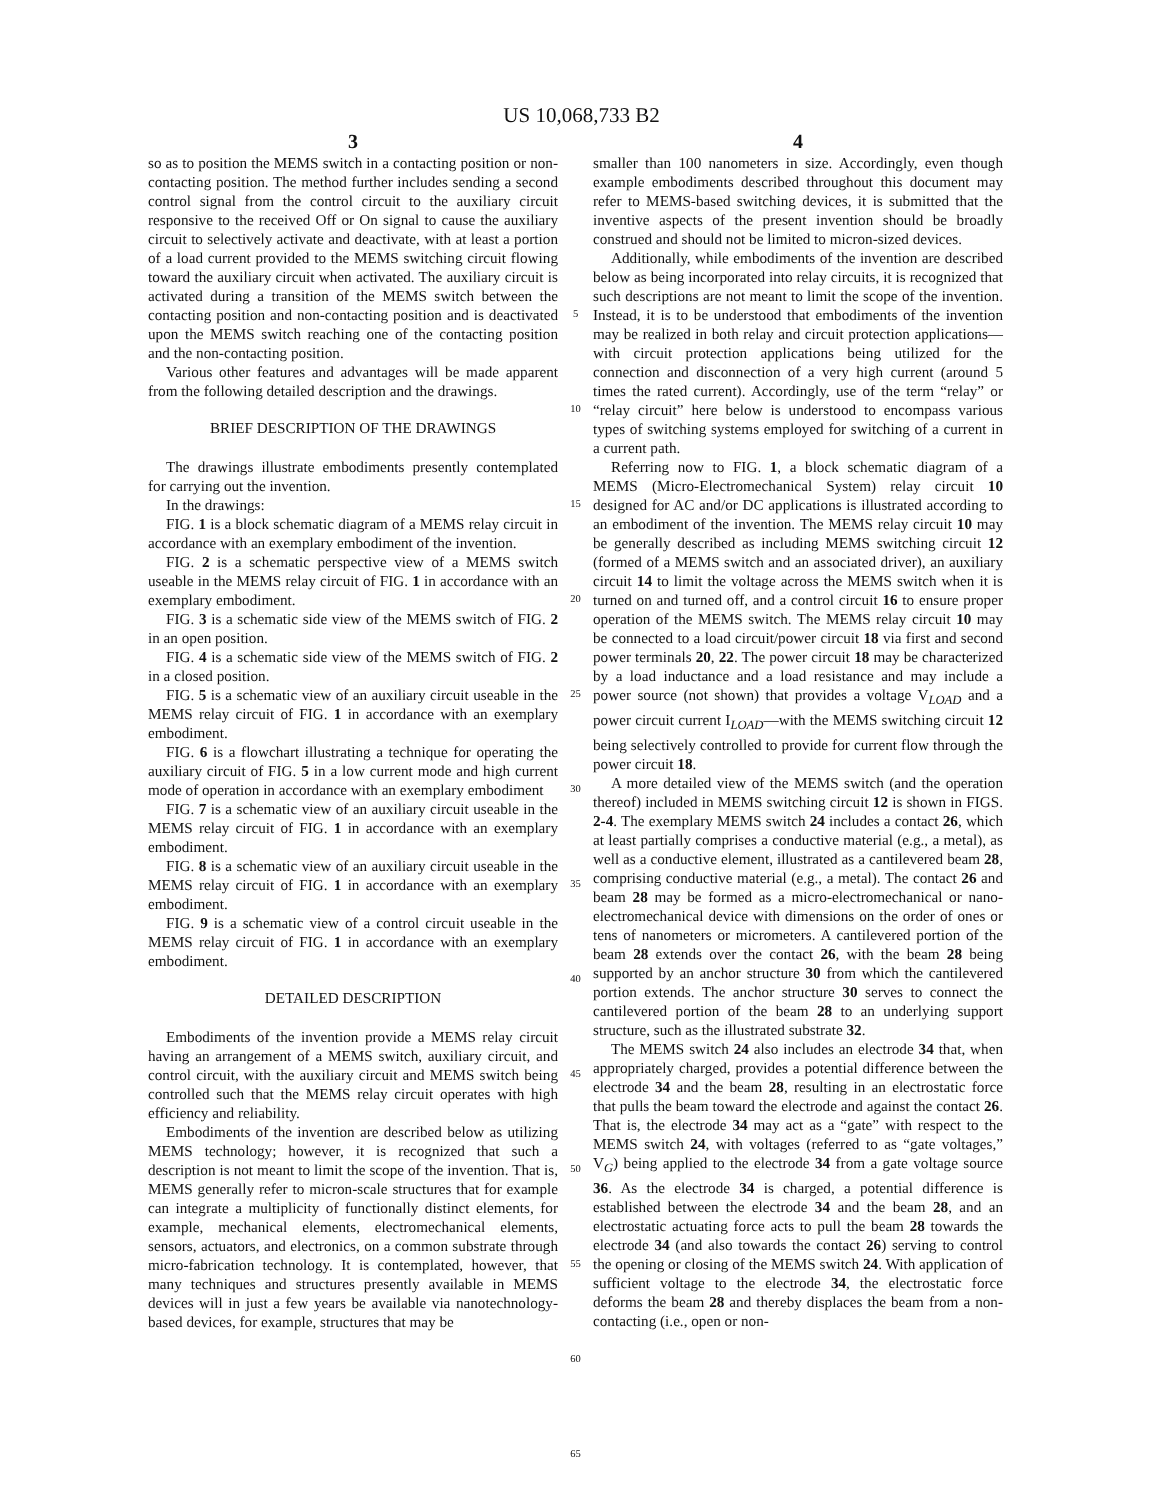US 10,068,733 B2
3
so as to position the MEMS switch in a contacting position or non-contacting position. The method further includes sending a second control signal from the control circuit to the auxiliary circuit responsive to the received Off or On signal to cause the auxiliary circuit to selectively activate and deactivate, with at least a portion of a load current provided to the MEMS switching circuit flowing toward the auxiliary circuit when activated. The auxiliary circuit is activated during a transition of the MEMS switch between the contacting position and non-contacting position and is deactivated upon the MEMS switch reaching one of the contacting position and the non-contacting position.
Various other features and advantages will be made apparent from the following detailed description and the drawings.
BRIEF DESCRIPTION OF THE DRAWINGS
The drawings illustrate embodiments presently contemplated for carrying out the invention.
In the drawings:
FIG. 1 is a block schematic diagram of a MEMS relay circuit in accordance with an exemplary embodiment of the invention.
FIG. 2 is a schematic perspective view of a MEMS switch useable in the MEMS relay circuit of FIG. 1 in accordance with an exemplary embodiment.
FIG. 3 is a schematic side view of the MEMS switch of FIG. 2 in an open position.
FIG. 4 is a schematic side view of the MEMS switch of FIG. 2 in a closed position.
FIG. 5 is a schematic view of an auxiliary circuit useable in the MEMS relay circuit of FIG. 1 in accordance with an exemplary embodiment.
FIG. 6 is a flowchart illustrating a technique for operating the auxiliary circuit of FIG. 5 in a low current mode and high current mode of operation in accordance with an exemplary embodiment
FIG. 7 is a schematic view of an auxiliary circuit useable in the MEMS relay circuit of FIG. 1 in accordance with an exemplary embodiment.
FIG. 8 is a schematic view of an auxiliary circuit useable in the MEMS relay circuit of FIG. 1 in accordance with an exemplary embodiment.
FIG. 9 is a schematic view of a control circuit useable in the MEMS relay circuit of FIG. 1 in accordance with an exemplary embodiment.
DETAILED DESCRIPTION
Embodiments of the invention provide a MEMS relay circuit having an arrangement of a MEMS switch, auxiliary circuit, and control circuit, with the auxiliary circuit and MEMS switch being controlled such that the MEMS relay circuit operates with high efficiency and reliability.
Embodiments of the invention are described below as utilizing MEMS technology; however, it is recognized that such a description is not meant to limit the scope of the invention. That is, MEMS generally refer to micron-scale structures that for example can integrate a multiplicity of functionally distinct elements, for example, mechanical elements, electromechanical elements, sensors, actuators, and electronics, on a common substrate through micro-fabrication technology. It is contemplated, however, that many techniques and structures presently available in MEMS devices will in just a few years be available via nanotechnology-based devices, for example, structures that may be
5
10
15
20
25
30
35
40
45
50
55
60
65
4
smaller than 100 nanometers in size. Accordingly, even though example embodiments described throughout this document may refer to MEMS-based switching devices, it is submitted that the inventive aspects of the present invention should be broadly construed and should not be limited to micron-sized devices.
Additionally, while embodiments of the invention are described below as being incorporated into relay circuits, it is recognized that such descriptions are not meant to limit the scope of the invention. Instead, it is to be understood that embodiments of the invention may be realized in both relay and circuit protection applications—with circuit protection applications being utilized for the connection and disconnection of a very high current (around 5 times the rated current). Accordingly, use of the term “relay” or “relay circuit” here below is understood to encompass various types of switching systems employed for switching of a current in a current path.
Referring now to FIG. 1, a block schematic diagram of a MEMS (Micro-Electromechanical System) relay circuit 10 designed for AC and/or DC applications is illustrated according to an embodiment of the invention. The MEMS relay circuit 10 may be generally described as including MEMS switching circuit 12 (formed of a MEMS switch and an associated driver), an auxiliary circuit 14 to limit the voltage across the MEMS switch when it is turned on and turned off, and a control circuit 16 to ensure proper operation of the MEMS switch. The MEMS relay circuit 10 may be connected to a load circuit/power circuit 18 via first and second power terminals 20, 22. The power circuit 18 may be characterized by a load inductance and a load resistance and may include a power source (not shown) that provides a voltage V<sub>LOAD</sub> and a power circuit current I<sub>LOAD</sub>—with the MEMS switching circuit 12 being selectively controlled to provide for current flow through the power circuit 18.
A more detailed view of the MEMS switch (and the operation thereof) included in MEMS switching circuit 12 is shown in FIGS. 2-4. The exemplary MEMS switch 24 includes a contact 26, which at least partially comprises a conductive material (e.g., a metal), as well as a conductive element, illustrated as a cantilevered beam 28, comprising conductive material (e.g., a metal). The contact 26 and beam 28 may be formed as a micro-electromechanical or nano-electromechanical device with dimensions on the order of ones or tens of nanometers or micrometers. A cantilevered portion of the beam 28 extends over the contact 26, with the beam 28 being supported by an anchor structure 30 from which the cantilevered portion extends. The anchor structure 30 serves to connect the cantilevered portion of the beam 28 to an underlying support structure, such as the illustrated substrate 32.
The MEMS switch 24 also includes an electrode 34 that, when appropriately charged, provides a potential difference between the electrode 34 and the beam 28, resulting in an electrostatic force that pulls the beam toward the electrode and against the contact 26. That is, the electrode 34 may act as a “gate” with respect to the MEMS switch 24, with voltages (referred to as “gate voltages,” V<sub>G</sub>) being applied to the electrode 34 from a gate voltage source 36. As the electrode 34 is charged, a potential difference is established between the electrode 34 and the beam 28, and an electrostatic actuating force acts to pull the beam 28 towards the electrode 34 (and also towards the contact 26) serving to control the opening or closing of the MEMS switch 24. With application of sufficient voltage to the electrode 34, the electrostatic force deforms the beam 28 and thereby displaces the beam from a non-contacting (i.e., open or non-